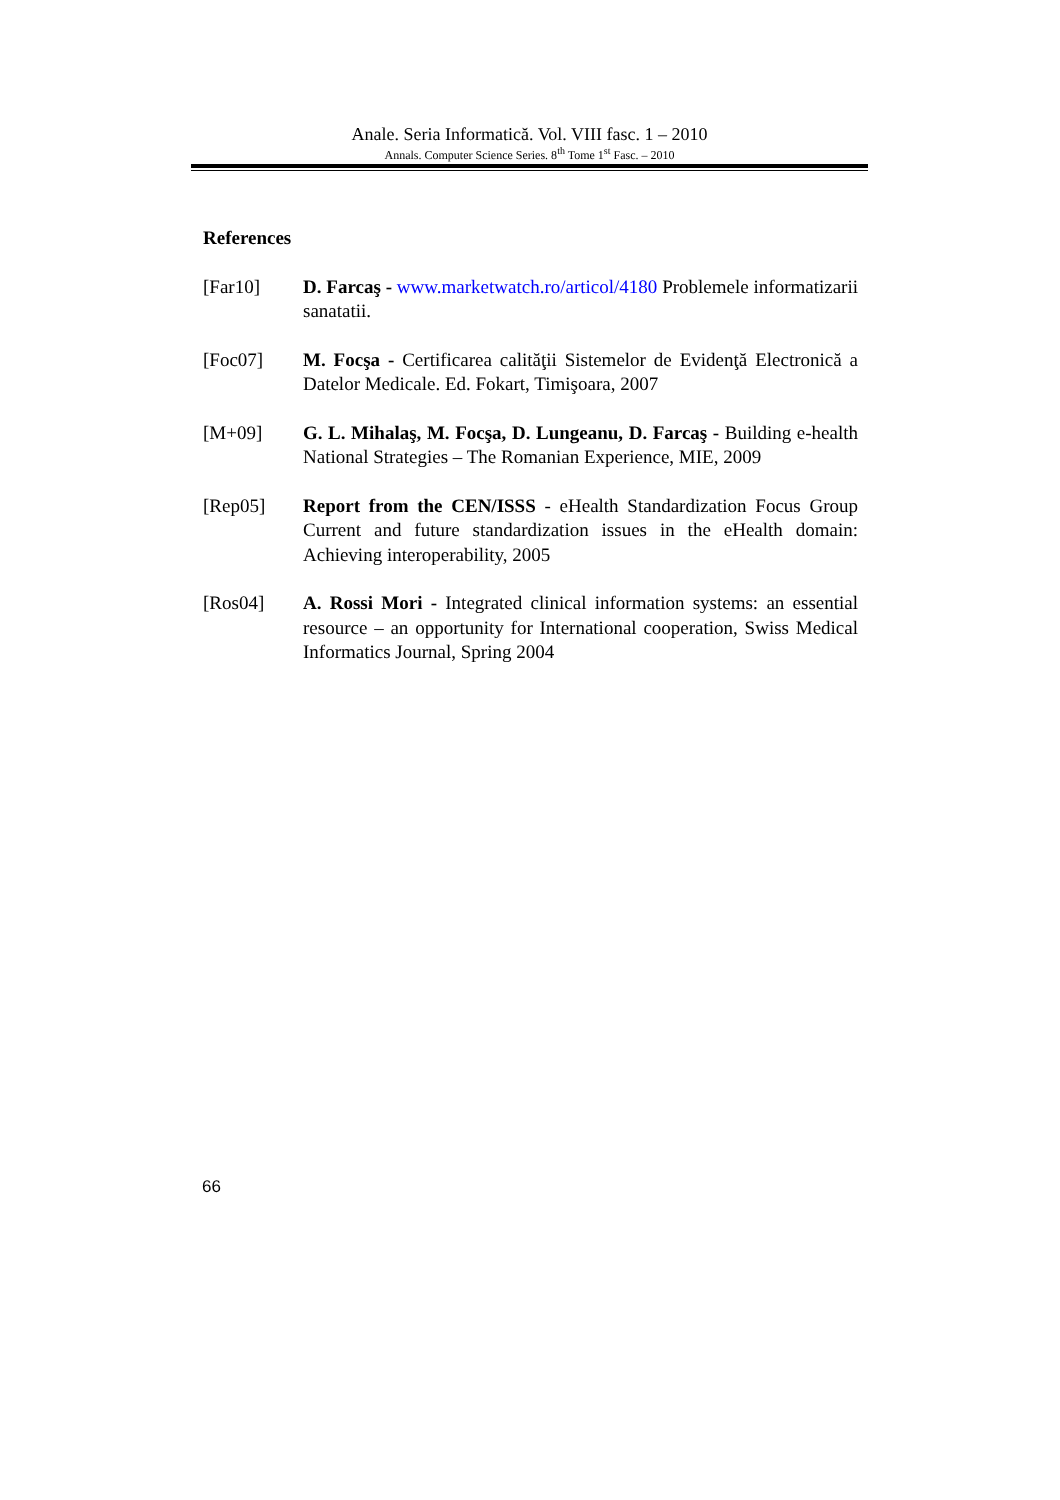Anale. Seria Informatică. Vol. VIII fasc. 1 – 2010
Annals. Computer Science Series. 8<sup>th</sup> Tome 1<sup>st</sup> Fasc. – 2010
References
[Far10] D. Farcaş - www.marketwatch.ro/articol/4180 Problemele informatizarii sanatatii.
[Foc07] M. Focşa - Certificarea calităţii Sistemelor de Evidenţă Electronică a Datelor Medicale. Ed. Fokart, Timişoara, 2007
[M+09] G. L. Mihalaş, M. Focşa, D. Lungeanu, D. Farcaş - Building e-health National Strategies – The Romanian Experience, MIE, 2009
[Rep05] Report from the CEN/ISSS - eHealth Standardization Focus Group Current and future standardization issues in the eHealth domain: Achieving interoperability, 2005
[Ros04] A. Rossi Mori - Integrated clinical information systems: an essential resource – an opportunity for International cooperation, Swiss Medical Informatics Journal, Spring 2004
66